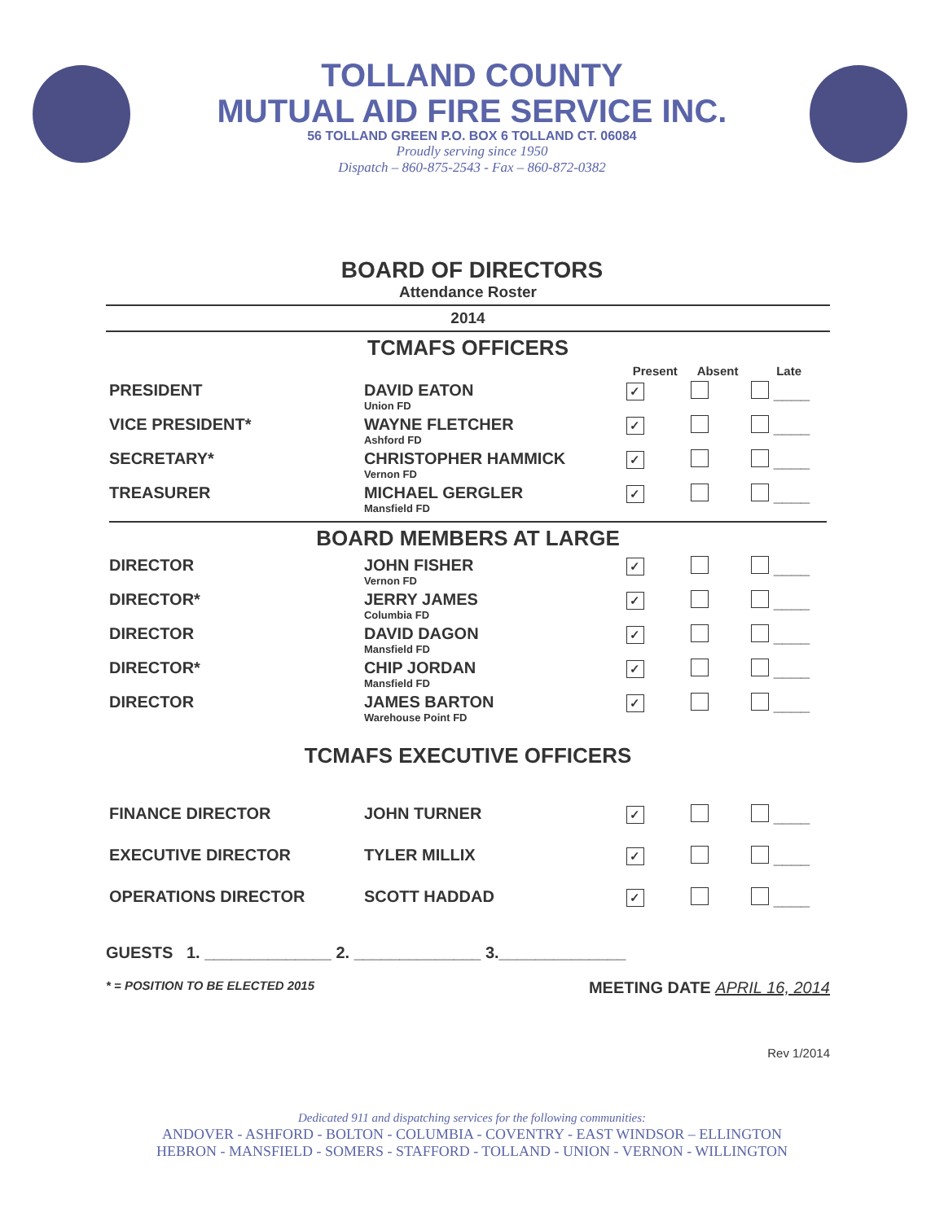TOLLAND COUNTY
MUTUAL AID FIRE SERVICE INC.
56 TOLLAND GREEN P.O. BOX 6 TOLLAND CT. 06084
Proudly serving since 1950
Dispatch – 860-875-2543 - Fax – 860-872-0382
BOARD OF DIRECTORS
Attendance Roster
2014
TCMAFS OFFICERS
| | | Present | Absent | Late |
| --- | --- | --- | --- | --- |
| PRESIDENT | DAVID EATON Union FD | ✓ | | ____ |
| VICE PRESIDENT* | WAYNE FLETCHER Ashford FD | ✓ | | ____ |
| SECRETARY* | CHRISTOPHER HAMMICK Vernon FD | ✓ | | ____ |
| TREASURER | MICHAEL GERGLER Mansfield FD | ✓ | | ____ |
| BOARD MEMBERS AT LARGE | | | | |
| DIRECTOR | JOHN FISHER Vernon FD | ✓ | | ____ |
| DIRECTOR* | JERRY JAMES Columbia FD | ✓ | | ____ |
| DIRECTOR | DAVID DAGON Mansfield FD | ✓ | | ____ |
| DIRECTOR* | CHIP JORDAN Mansfield FD | ✓ | | ____ |
| DIRECTOR | JAMES BARTON Warehouse Point FD | ✓ | | ____ |
| TCMAFS EXECUTIVE OFFICERS | | | | |
| FINANCE DIRECTOR | JOHN TURNER | ✓ | | ____ |
| EXECUTIVE DIRECTOR | TYLER MILLIX | ✓ | | ____ |
| OPERATIONS DIRECTOR | SCOTT HADDAD | ✓ | | ____ |
GUESTS 1. ______________ 2. ______________ 3.______________
* = POSITION TO BE ELECTED 2015 MEETING DATE APRIL 16, 2014
Rev 1/2014
Dedicated 911 and dispatching services for the following communities:
ANDOVER - ASHFORD - BOLTON - COLUMBIA - COVENTRY - EAST WINDSOR – ELLINGTON
HEBRON - MANSFIELD - SOMERS - STAFFORD - TOLLAND - UNION - VERNON - WILLINGTON